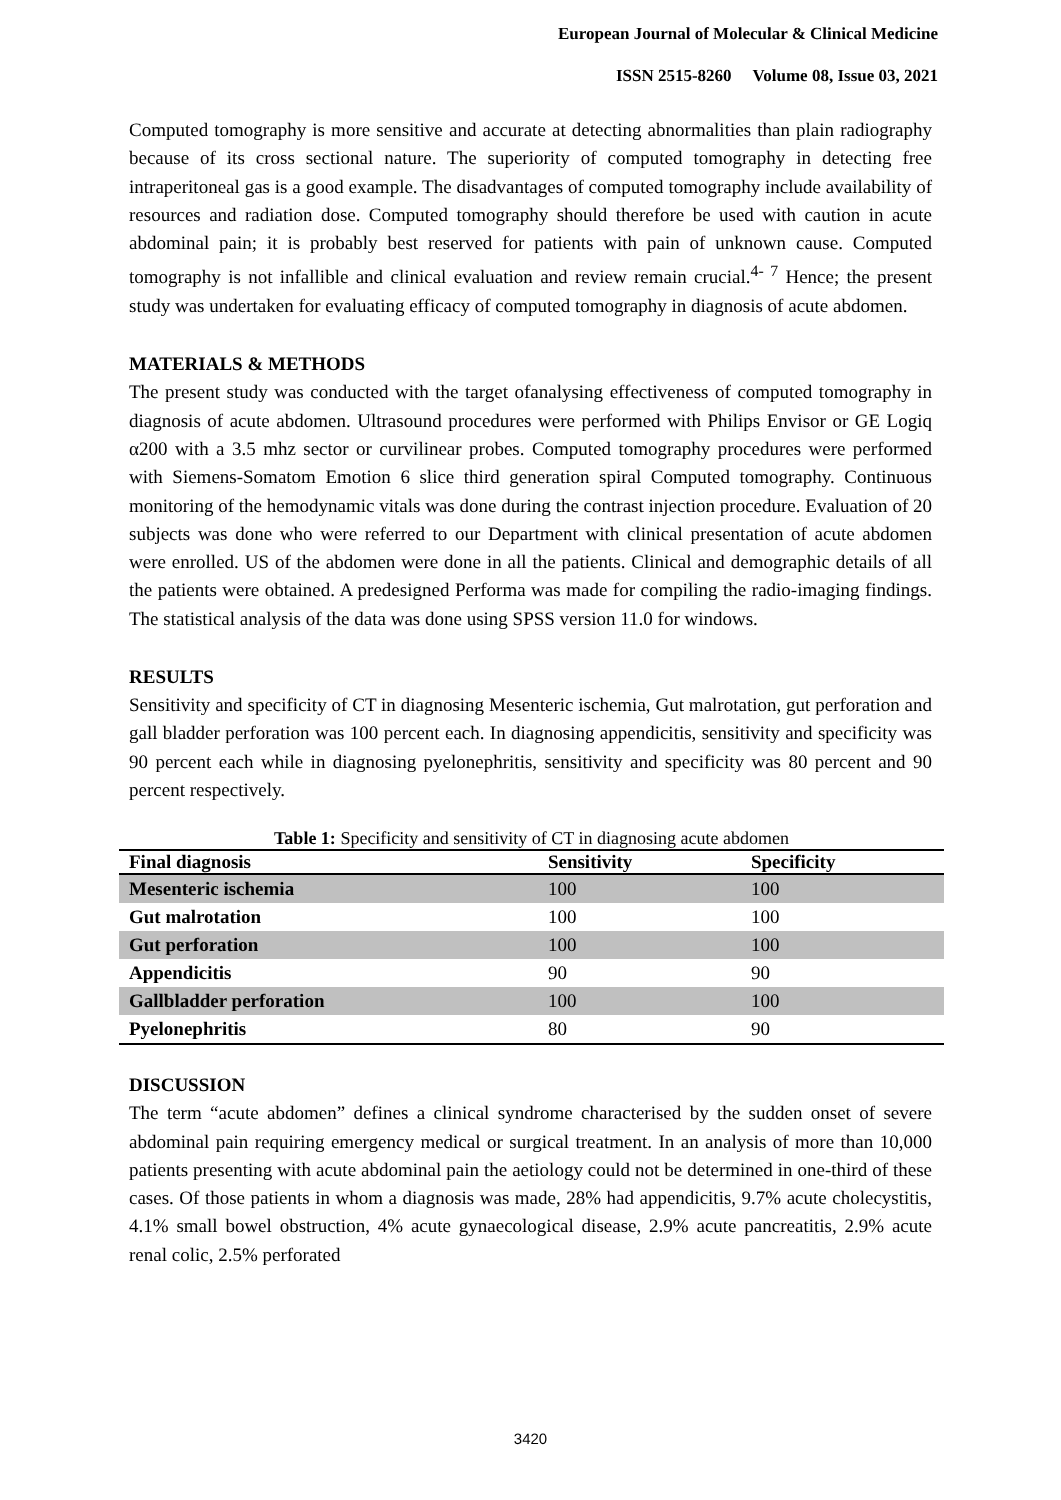European Journal of Molecular & Clinical Medicine
ISSN 2515-8260 Volume 08, Issue 03, 2021
Computed tomography is more sensitive and accurate at detecting abnormalities than plain radiography because of its cross sectional nature. The superiority of computed tomography in detecting free intraperitoneal gas is a good example. The disadvantages of computed tomography include availability of resources and radiation dose. Computed tomography should therefore be used with caution in acute abdominal pain; it is probably best reserved for patients with pain of unknown cause. Computed tomography is not infallible and clinical evaluation and review remain crucial.<sup>4- 7</sup> Hence; the present study was undertaken for evaluating efficacy of computed tomography in diagnosis of acute abdomen.
MATERIALS & METHODS
The present study was conducted with the target ofanalysing effectiveness of computed tomography in diagnosis of acute abdomen. Ultrasound procedures were performed with Philips Envisor or GE Logiq α200 with a 3.5 mhz sector or curvilinear probes. Computed tomography procedures were performed with Siemens-Somatom Emotion 6 slice third generation spiral Computed tomography. Continuous monitoring of the hemodynamic vitals was done during the contrast injection procedure. Evaluation of 20 subjects was done who were referred to our Department with clinical presentation of acute abdomen were enrolled. US of the abdomen were done in all the patients. Clinical and demographic details of all the patients were obtained. A predesigned Performa was made for compiling the radio-imaging findings. The statistical analysis of the data was done using SPSS version 11.0 for windows.
RESULTS
Sensitivity and specificity of CT in diagnosing Mesenteric ischemia, Gut malrotation, gut perforation and gall bladder perforation was 100 percent each. In diagnosing appendicitis, sensitivity and specificity was 90 percent each while in diagnosing pyelonephritis, sensitivity and specificity was 80 percent and 90 percent respectively.
Table 1: Specificity and sensitivity of CT in diagnosing acute abdomen
| Final diagnosis | Sensitivity | Specificity |
| --- | --- | --- |
| Mesenteric ischemia | 100 | 100 |
| Gut malrotation | 100 | 100 |
| Gut perforation | 100 | 100 |
| Appendicitis | 90 | 90 |
| Gallbladder perforation | 100 | 100 |
| Pyelonephritis | 80 | 90 |
DISCUSSION
The term “acute abdomen” defines a clinical syndrome characterised by the sudden onset of severe abdominal pain requiring emergency medical or surgical treatment. In an analysis of more than 10,000 patients presenting with acute abdominal pain the aetiology could not be determined in one-third of these cases. Of those patients in whom a diagnosis was made, 28% had appendicitis, 9.7% acute cholecystitis, 4.1% small bowel obstruction, 4% acute gynaecological disease, 2.9% acute pancreatitis, 2.9% acute renal colic, 2.5% perforated
3420